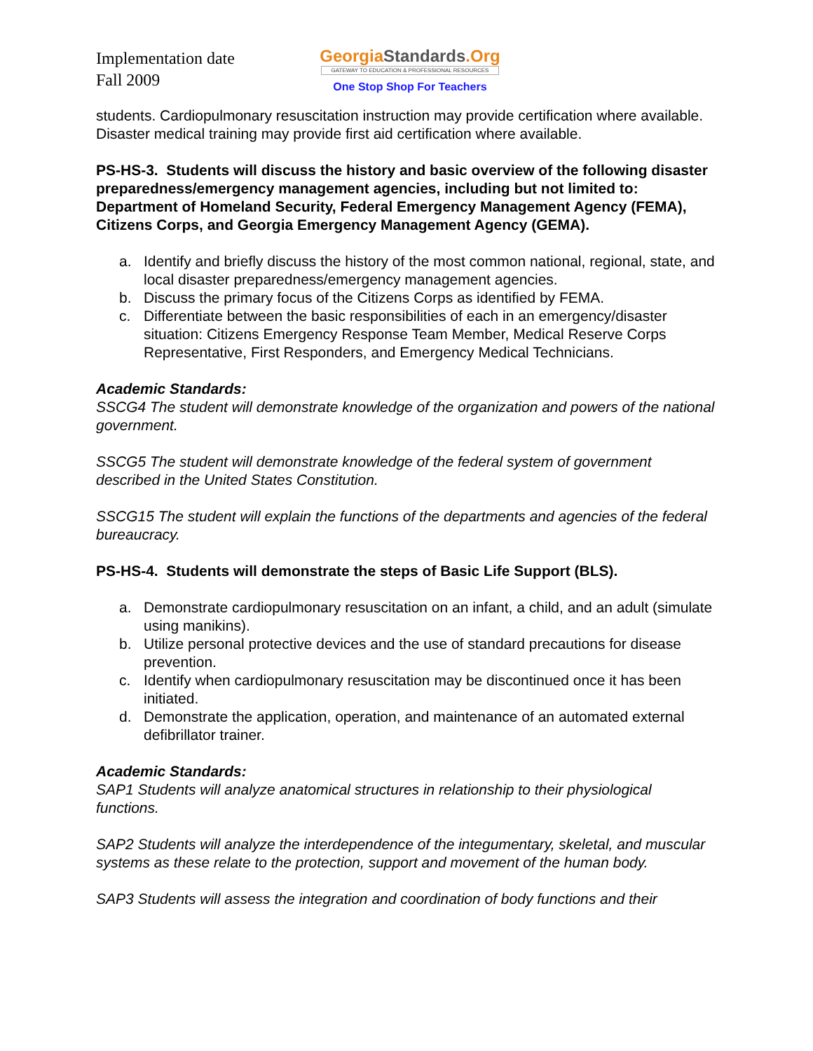Implementation date
Fall 2009
GeorgiaStandards.Org
GATEWAY TO EDUCATION & PROFESSIONAL RESOURCES
One Stop Shop For Teachers
students. Cardiopulmonary resuscitation instruction may provide certification where available. Disaster medical training may provide first aid certification where available.
PS-HS-3. Students will discuss the history and basic overview of the following disaster preparedness/emergency management agencies, including but not limited to: Department of Homeland Security, Federal Emergency Management Agency (FEMA), Citizens Corps, and Georgia Emergency Management Agency (GEMA).
a. Identify and briefly discuss the history of the most common national, regional, state, and local disaster preparedness/emergency management agencies.
b. Discuss the primary focus of the Citizens Corps as identified by FEMA.
c. Differentiate between the basic responsibilities of each in an emergency/disaster situation: Citizens Emergency Response Team Member, Medical Reserve Corps Representative, First Responders, and Emergency Medical Technicians.
Academic Standards:
SSCG4 The student will demonstrate knowledge of the organization and powers of the national government.
SSCG5 The student will demonstrate knowledge of the federal system of government described in the United States Constitution.
SSCG15 The student will explain the functions of the departments and agencies of the federal bureaucracy.
PS-HS-4. Students will demonstrate the steps of Basic Life Support (BLS).
a. Demonstrate cardiopulmonary resuscitation on an infant, a child, and an adult (simulate using manikins).
b. Utilize personal protective devices and the use of standard precautions for disease prevention.
c. Identify when cardiopulmonary resuscitation may be discontinued once it has been initiated.
d. Demonstrate the application, operation, and maintenance of an automated external defibrillator trainer.
Academic Standards:
SAP1 Students will analyze anatomical structures in relationship to their physiological functions.
SAP2 Students will analyze the interdependence of the integumentary, skeletal, and muscular systems as these relate to the protection, support and movement of the human body.
SAP3 Students will assess the integration and coordination of body functions and their